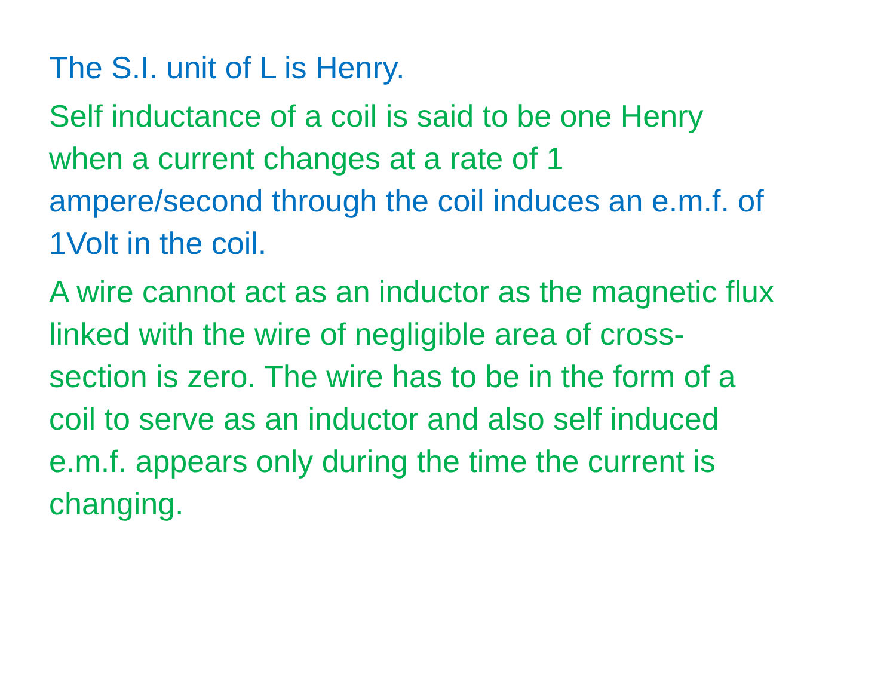The S.I. unit of L is Henry.
Self inductance of a coil is said to be one Henry
when a current changes at a rate of 1
ampere/second through the coil induces an e.m.f. of
1Volt in the coil.
A wire cannot act as an inductor as the magnetic flux
linked with the wire of negligible area of cross-
section is zero. The wire has to be in the form of a
coil to serve as an inductor and also self induced
e.m.f. appears only during the time the current is
changing.